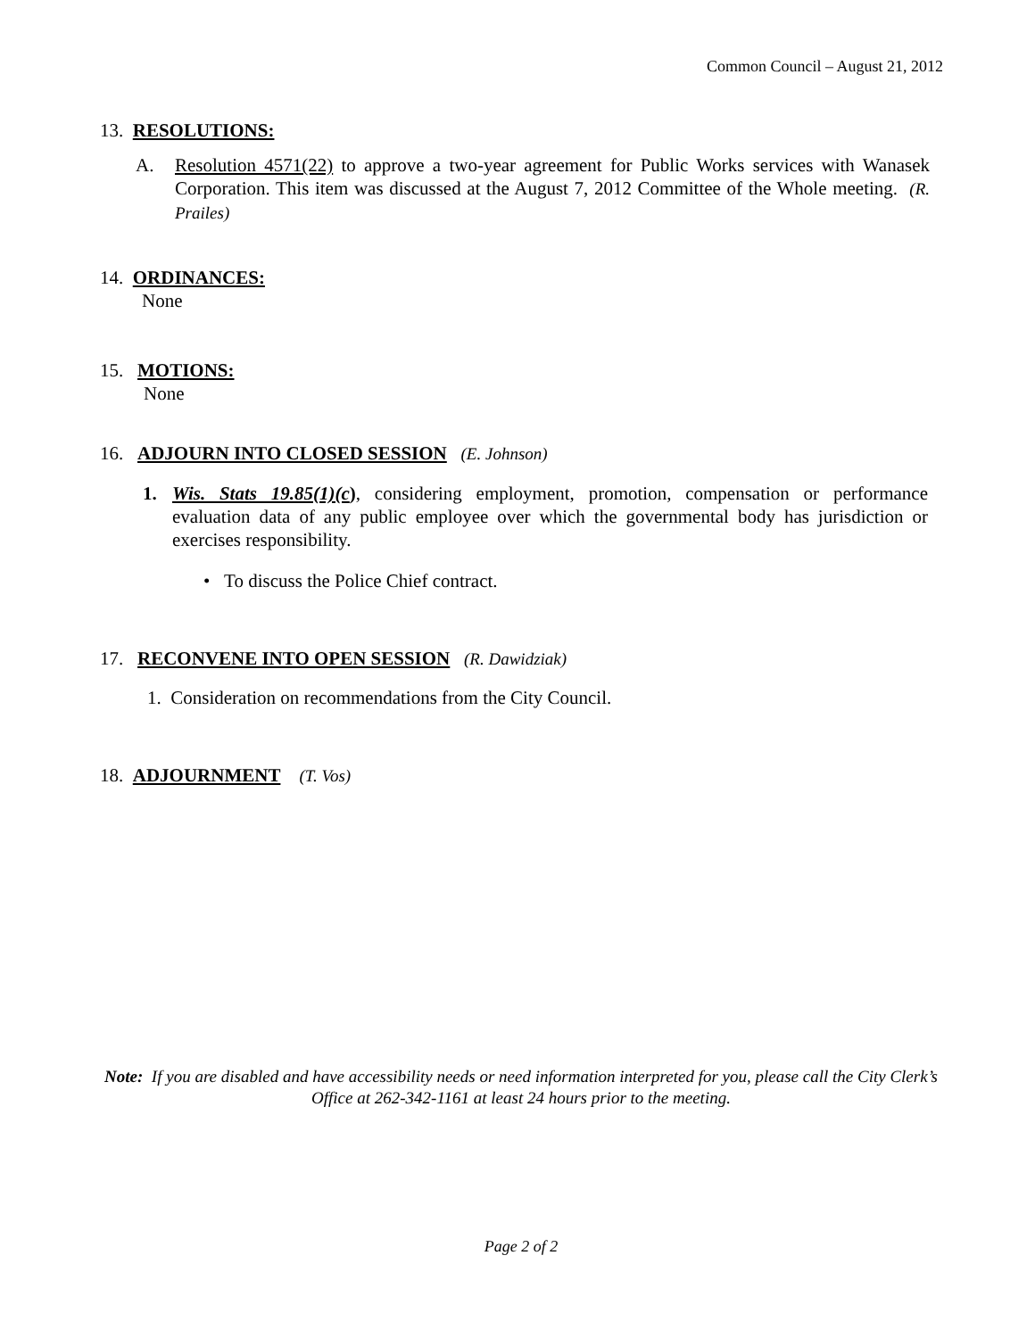Common Council – August 21, 2012
13. RESOLUTIONS:
A. Resolution 4571(22) to approve a two-year agreement for Public Works services with Wanasek Corporation. This item was discussed at the August 7, 2012 Committee of the Whole meeting. (R. Prailes)
14. ORDINANCES:
None
15. MOTIONS:
None
16. ADJOURN INTO CLOSED SESSION (E. Johnson)
1. Wis. Stats 19.85(1)(c), considering employment, promotion, compensation or performance evaluation data of any public employee over which the governmental body has jurisdiction or exercises responsibility.
• To discuss the Police Chief contract.
17. RECONVENE INTO OPEN SESSION (R. Dawidziak)
1. Consideration on recommendations from the City Council.
18. ADJOURNMENT (T. Vos)
Note: If you are disabled and have accessibility needs or need information interpreted for you, please call the City Clerk’s Office at 262-342-1161 at least 24 hours prior to the meeting.
Page 2 of 2